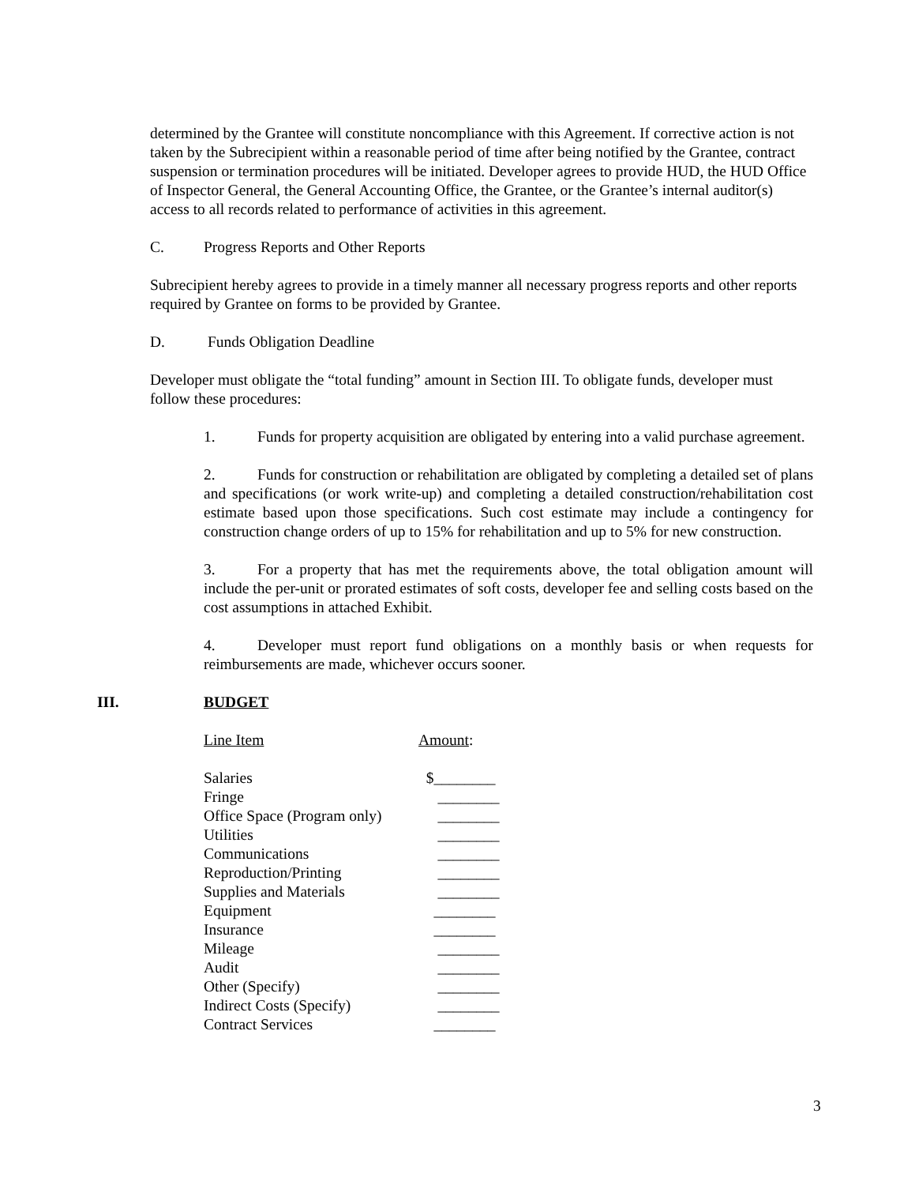determined by the Grantee will constitute noncompliance with this Agreement. If corrective action is not taken by the Subrecipient within a reasonable period of time after being notified by the Grantee, contract suspension or termination procedures will be initiated. Developer agrees to provide HUD, the HUD Office of Inspector General, the General Accounting Office, the Grantee, or the Grantee’s internal auditor(s) access to all records related to performance of activities in this agreement.
C. Progress Reports and Other Reports
Subrecipient hereby agrees to provide in a timely manner all necessary progress reports and other reports required by Grantee on forms to be provided by Grantee.
D. Funds Obligation Deadline
Developer must obligate the “total funding” amount in Section III. To obligate funds, developer must follow these procedures:
1. Funds for property acquisition are obligated by entering into a valid purchase agreement.
2. Funds for construction or rehabilitation are obligated by completing a detailed set of plans and specifications (or work write-up) and completing a detailed construction/rehabilitation cost estimate based upon those specifications. Such cost estimate may include a contingency for construction change orders of up to 15% for rehabilitation and up to 5% for new construction.
3. For a property that has met the requirements above, the total obligation amount will include the per-unit or prorated estimates of soft costs, developer fee and selling costs based on the cost assumptions in attached Exhibit.
4. Developer must report fund obligations on a monthly basis or when requests for reimbursements are made, whichever occurs sooner.
III. BUDGET
| Line Item | Amount : |
| Salaries | $________ |
| Fringe | ________ |
| Office Space (Program only) | ________ |
| Utilities | ________ |
| Communications | ________ |
| Reproduction/Printing | ________ |
| Supplies and Materials | ________ |
| Equipment | ________ |
| Insurance | ________ |
| Mileage | ________ |
| Audit | ________ |
| Other (Specify) | ________ |
| Indirect Costs (Specify) | ________ |
| Contract Services | ________ |
3